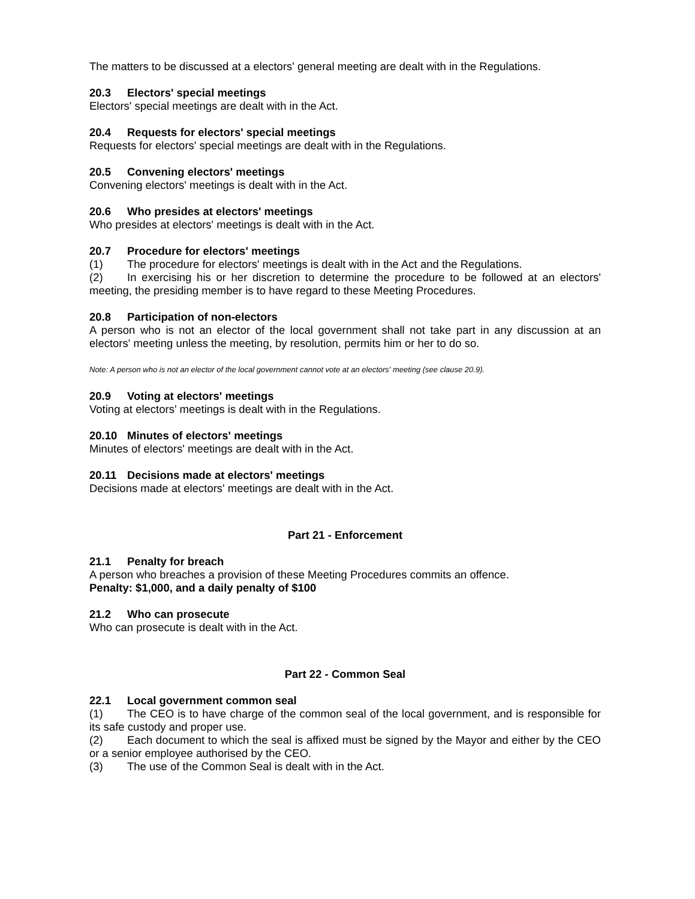The matters to be discussed at a electors' general meeting are dealt with in the Regulations.
20.3 Electors' special meetings
Electors' special meetings are dealt with in the Act.
20.4 Requests for electors' special meetings
Requests for electors' special meetings are dealt with in the Regulations.
20.5 Convening electors' meetings
Convening electors' meetings is dealt with in the Act.
20.6 Who presides at electors' meetings
Who presides at electors' meetings is dealt with in the Act.
20.7 Procedure for electors' meetings
(1) The procedure for electors' meetings is dealt with in the Act and the Regulations.
(2) In exercising his or her discretion to determine the procedure to be followed at an electors' meeting, the presiding member is to have regard to these Meeting Procedures.
20.8 Participation of non-electors
A person who is not an elector of the local government shall not take part in any discussion at an electors' meeting unless the meeting, by resolution, permits him or her to do so.
Note: A person who is not an elector of the local government cannot vote at an electors' meeting (see clause 20.9).
20.9 Voting at electors' meetings
Voting at electors' meetings is dealt with in the Regulations.
20.10 Minutes of electors' meetings
Minutes of electors' meetings are dealt with in the Act.
20.11 Decisions made at electors' meetings
Decisions made at electors' meetings are dealt with in the Act.
Part 21 - Enforcement
21.1 Penalty for breach
A person who breaches a provision of these Meeting Procedures commits an offence.
Penalty: $1,000, and a daily penalty of $100
21.2 Who can prosecute
Who can prosecute is dealt with in the Act.
Part 22 - Common Seal
22.1 Local government common seal
(1) The CEO is to have charge of the common seal of the local government, and is responsible for its safe custody and proper use.
(2) Each document to which the seal is affixed must be signed by the Mayor and either by the CEO or a senior employee authorised by the CEO.
(3) The use of the Common Seal is dealt with in the Act.